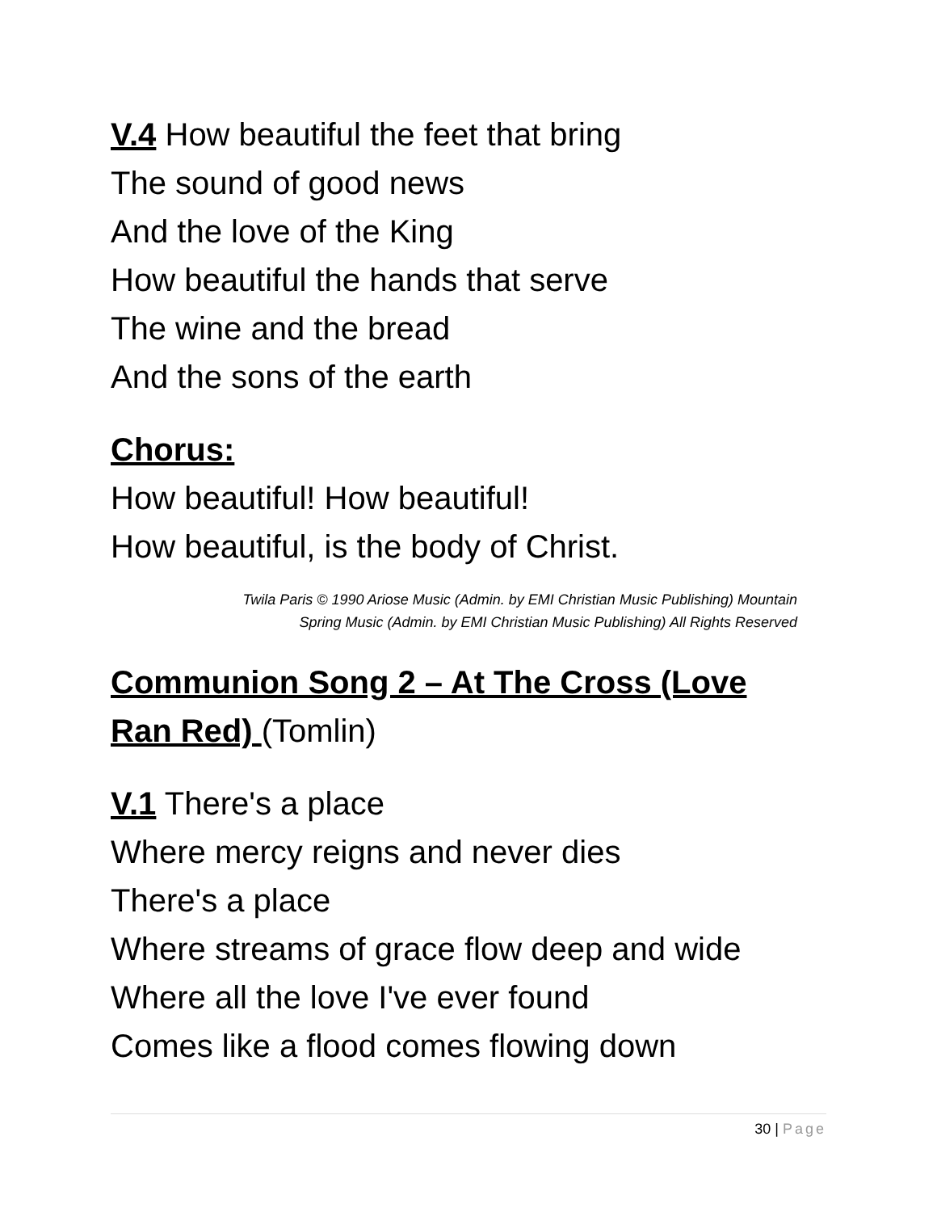V.4 How beautiful the feet that bring
The sound of good news
And the love of the King
How beautiful the hands that serve
The wine and the bread
And the sons of the earth
Chorus:
How beautiful! How beautiful!
How beautiful, is the body of Christ.
Twila Paris © 1990 Ariose Music (Admin. by EMI Christian Music Publishing) Mountain
Spring Music (Admin. by EMI Christian Music Publishing) All Rights Reserved
Communion Song 2 – At The Cross (Love Ran Red) (Tomlin)
V.1 There's a place
Where mercy reigns and never dies
There's a place
Where streams of grace flow deep and wide
Where all the love I've ever found
Comes like a flood comes flowing down
30 | Page